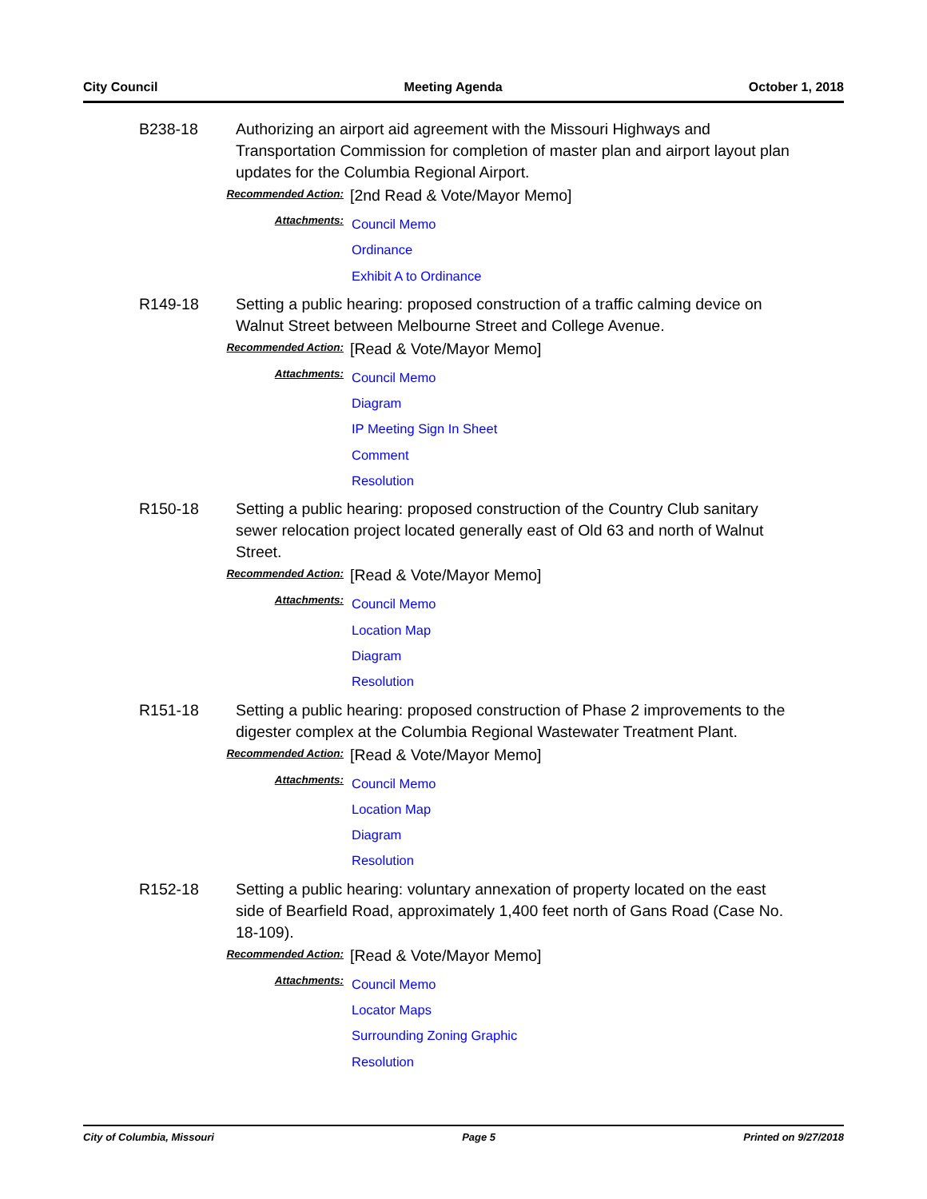City Council Meeting Agenda October 1, 2018
B238-18 Authorizing an airport aid agreement with the Missouri Highways and Transportation Commission for completion of master plan and airport layout plan updates for the Columbia Regional Airport.
Recommended Action:
[2nd Read & Vote/Mayor Memo]
Attachments:
Council Memo
Ordinance
Exhibit A to Ordinance
R149-18 Setting a public hearing: proposed construction of a traffic calming device on Walnut Street between Melbourne Street and College Avenue.
Recommended Action:
[Read & Vote/Mayor Memo]
Attachments:
Council Memo
Diagram
IP Meeting Sign In Sheet
Comment
Resolution
R150-18 Setting a public hearing: proposed construction of the Country Club sanitary sewer relocation project located generally east of Old 63 and north of Walnut Street.
Recommended Action:
[Read & Vote/Mayor Memo]
Attachments:
Council Memo
Location Map
Diagram
Resolution
R151-18 Setting a public hearing: proposed construction of Phase 2 improvements to the digester complex at the Columbia Regional Wastewater Treatment Plant.
Recommended Action:
[Read & Vote/Mayor Memo]
Attachments:
Council Memo
Location Map
Diagram
Resolution
R152-18 Setting a public hearing: voluntary annexation of property located on the east side of Bearfield Road, approximately 1,400 feet north of Gans Road (Case No. 18-109).
Recommended Action:
[Read & Vote/Mayor Memo]
Attachments:
Council Memo
Locator Maps
Surrounding Zoning Graphic
Resolution
City of Columbia, Missouri Page 5 Printed on 9/27/2018